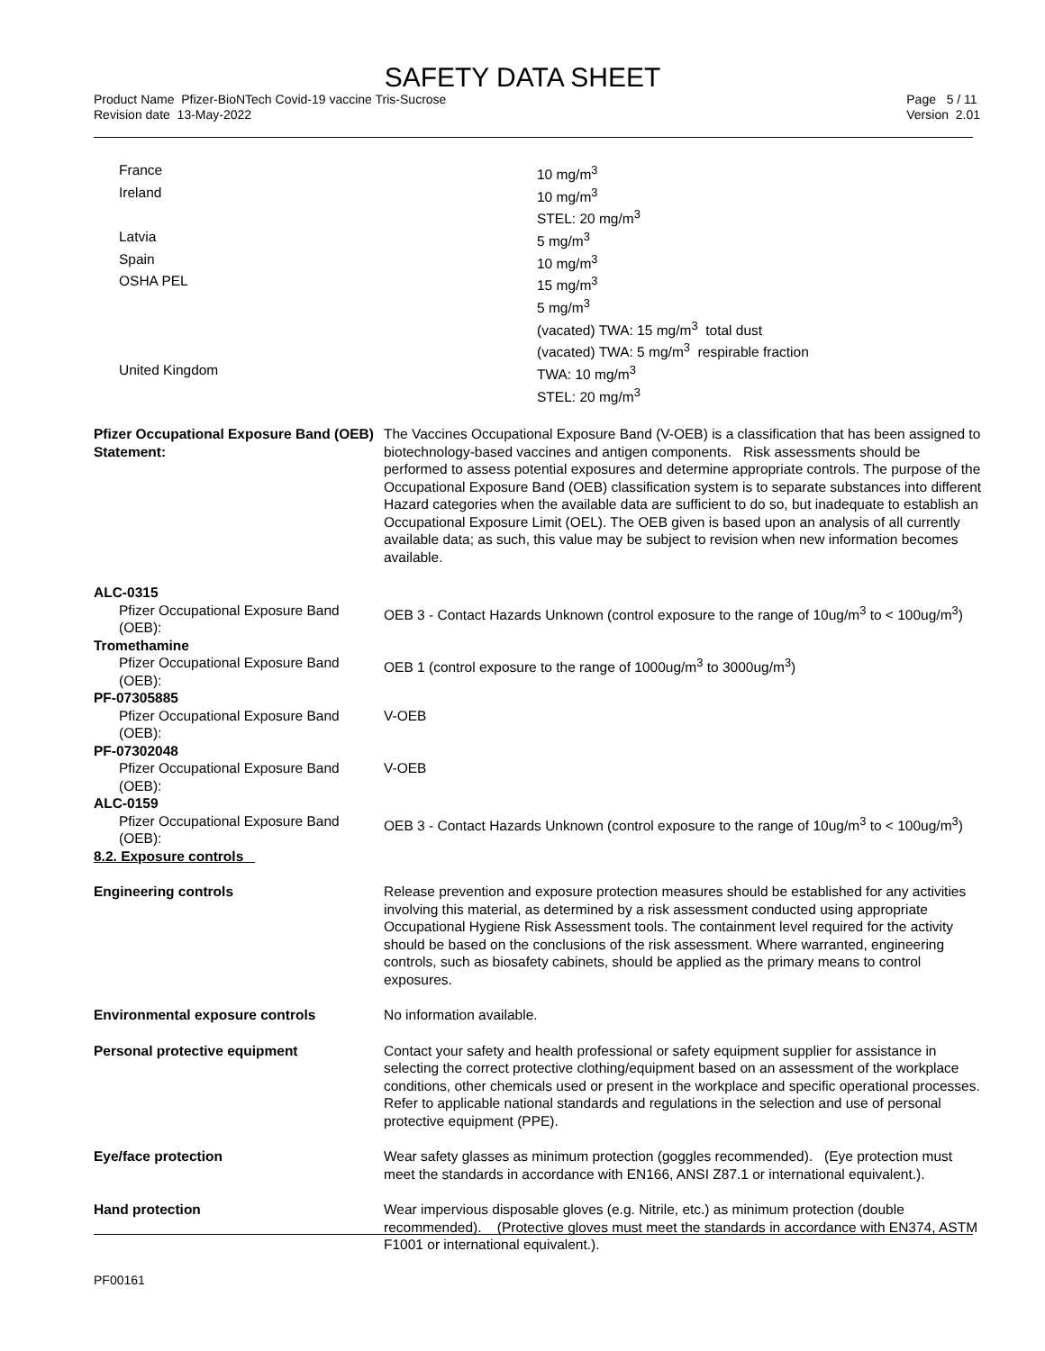SAFETY DATA SHEET
Product Name Pfizer-BioNTech Covid-19 vaccine Tris-Sucrose
Revision date 13-May-2022
Page 5 / 11
Version 2.01
| France | 10 mg/m<sup>3</sup> |
| Ireland | 10 mg/m<sup>3</sup> STEL: 20 mg/m<sup>3</sup> |
| Latvia | 5 mg/m<sup>3</sup> |
| Spain | 10 mg/m<sup>3</sup> |
| OSHA PEL | 15 mg/m<sup>3</sup> 5 mg/m<sup>3</sup> (vacated) TWA: 15 mg/m<sup>3</sup> total dust (vacated) TWA: 5 mg/m<sup>3</sup> respirable fraction |
| United Kingdom | TWA: 10 mg/m<sup>3</sup> STEL: 20 mg/m<sup>3</sup> |
| Pfizer Occupational Exposure Band (OEB) Statement: | The Vaccines Occupational Exposure Band (V-OEB) is a classification that has been assigned to biotechnology-based vaccines and antigen components. Risk assessments should be performed to assess potential exposures and determine appropriate controls. The purpose of the Occupational Exposure Band (OEB) classification system is to separate substances into different Hazard categories when the available data are sufficient to do so, but inadequate to establish an Occupational Exposure Limit (OEL). The OEB given is based upon an analysis of all currently available data; as such, this value may be subject to revision when new information becomes available. |
| ALC-0315 | |
| Pfizer Occupational Exposure Band (OEB): | OEB 3 - Contact Hazards Unknown (control exposure to the range of 10ug/m<sup>3</sup> to < 100ug/m<sup>3</sup>) |
| Tromethamine | |
| Pfizer Occupational Exposure Band (OEB): | OEB 1 (control exposure to the range of 1000ug/m<sup>3</sup> to 3000ug/m<sup>3</sup>) |
| PF-07305885 | |
| Pfizer Occupational Exposure Band (OEB): | V-OEB |
| PF-07302048 | |
| Pfizer Occupational Exposure Band (OEB): | V-OEB |
| ALC-0159 | |
| Pfizer Occupational Exposure Band (OEB): | OEB 3 - Contact Hazards Unknown (control exposure to the range of 10ug/m<sup>3</sup> to < 100ug/m<sup>3</sup>) |
| 8.2. Exposure controls | |
| Engineering controls | Release prevention and exposure protection measures should be established for any activities involving this material, as determined by a risk assessment conducted using appropriate Occupational Hygiene Risk Assessment tools. The containment level required for the activity should be based on the conclusions of the risk assessment. Where warranted, engineering controls, such as biosafety cabinets, should be applied as the primary means to control exposures. |
| Environmental exposure controls | No information available. |
| Personal protective equipment | Contact your safety and health professional or safety equipment supplier for assistance in selecting the correct protective clothing/equipment based on an assessment of the workplace conditions, other chemicals used or present in the workplace and specific operational processes. Refer to applicable national standards and regulations in the selection and use of personal protective equipment (PPE). |
| Eye/face protection | Wear safety glasses as minimum protection (goggles recommended). (Eye protection must meet the standards in accordance with EN166, ANSI Z87.1 or international equivalent.). |
| Hand protection | Wear impervious disposable gloves (e.g. Nitrile, etc.) as minimum protection (double recommended). (Protective gloves must meet the standards in accordance with EN374, ASTM F1001 or international equivalent.). |
PF00161